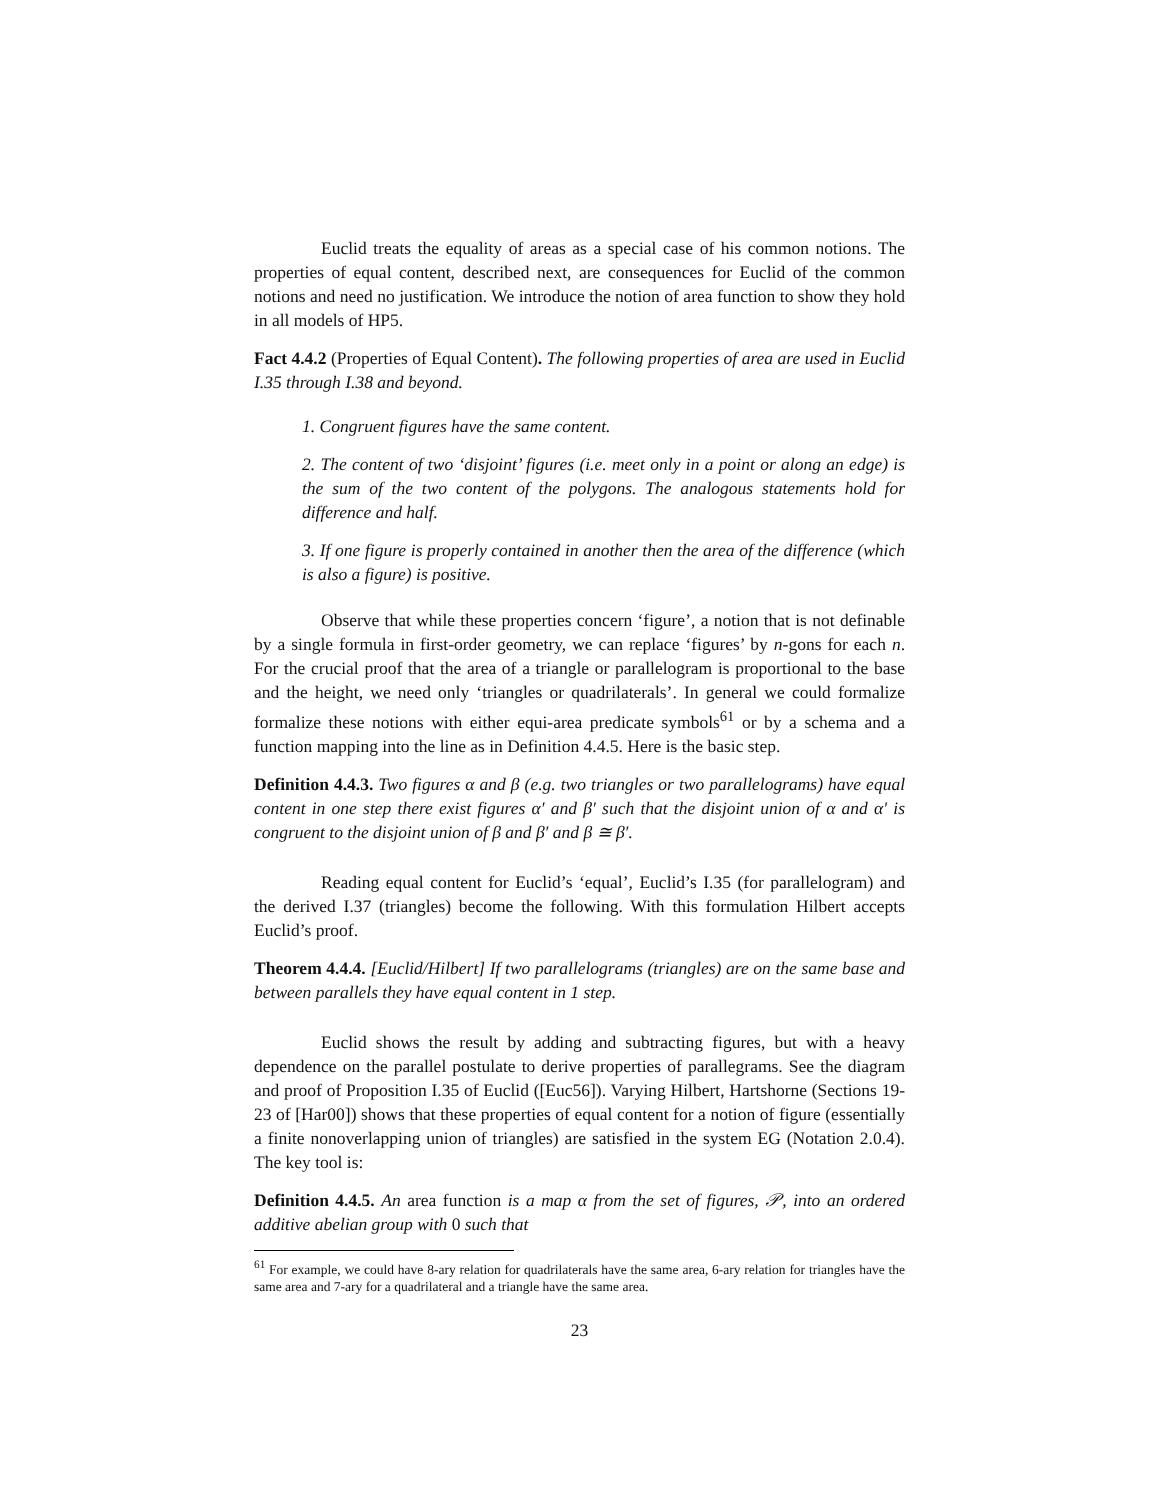Euclid treats the equality of areas as a special case of his common notions. The properties of equal content, described next, are consequences for Euclid of the common notions and need no justification. We introduce the notion of area function to show they hold in all models of HP5.
Fact 4.4.2 (Properties of Equal Content). The following properties of area are used in Euclid I.35 through I.38 and beyond.
1. Congruent figures have the same content.
2. The content of two ‘disjoint’ figures (i.e. meet only in a point or along an edge) is the sum of the two content of the polygons. The analogous statements hold for difference and half.
3. If one figure is properly contained in another then the area of the difference (which is also a figure) is positive.
Observe that while these properties concern ‘figure’, a notion that is not definable by a single formula in first-order geometry, we can replace ‘figures’ by n-gons for each n. For the crucial proof that the area of a triangle or parallelogram is proportional to the base and the height, we need only ‘triangles or quadrilaterals’. In general we could formalize formalize these notions with either equi-area predicate symbols<sup>61</sup> or by a schema and a function mapping into the line as in Definition 4.4.5. Here is the basic step.
Definition 4.4.3. Two figures α and β (e.g. two triangles or two parallelograms) have equal content in one step there exist figures α′ and β′ such that the disjoint union of α and α′ is congruent to the disjoint union of β and β′ and β ≅ β′.
Reading equal content for Euclid’s ‘equal’, Euclid’s I.35 (for parallelogram) and the derived I.37 (triangles) become the following. With this formulation Hilbert accepts Euclid’s proof.
Theorem 4.4.4. [Euclid/Hilbert] If two parallelograms (triangles) are on the same base and between parallels they have equal content in 1 step.
Euclid shows the result by adding and subtracting figures, but with a heavy dependence on the parallel postulate to derive properties of parallegrams. See the diagram and proof of Proposition I.35 of Euclid ([Euc56]). Varying Hilbert, Hartshorne (Sections 19-23 of [Har00]) shows that these properties of equal content for a notion of figure (essentially a finite nonoverlapping union of triangles) are satisfied in the system EG (Notation 2.0.4). The key tool is:
Definition 4.4.5. An area function is a map α from the set of figures, 𝒫, into an ordered additive abelian group with 0 such that
<sup>61</sup> For example, we could have 8-ary relation for quadrilaterals have the same area, 6-ary relation for triangles have the same area and 7-ary for a quadrilateral and a triangle have the same area.
23